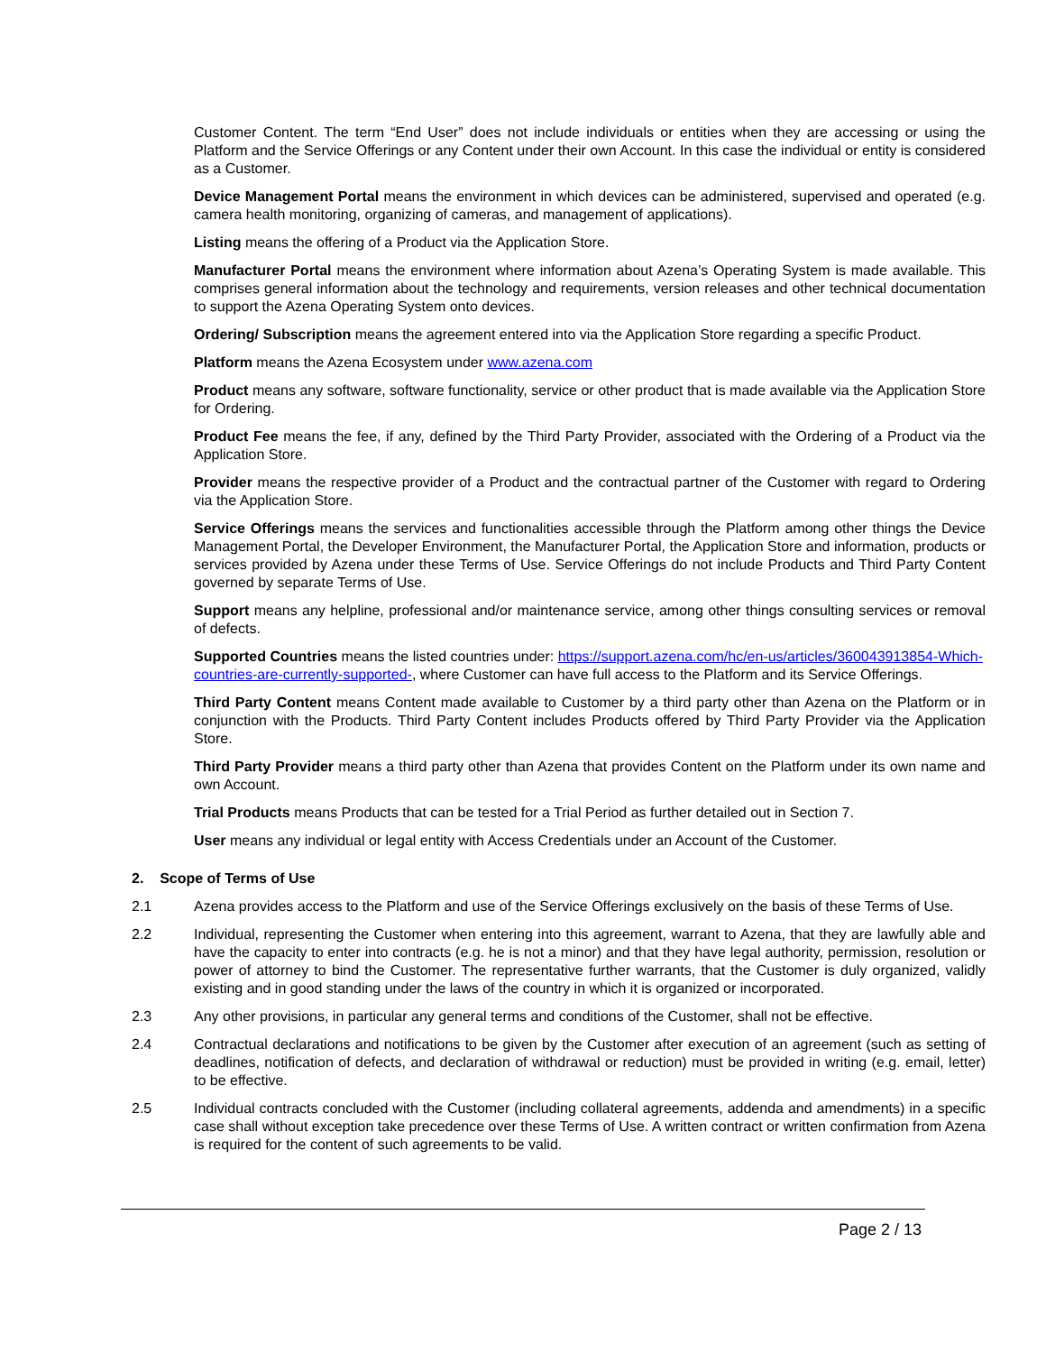Customer Content. The term “End User” does not include individuals or entities when they are accessing or using the Platform and the Service Offerings or any Content under their own Account. In this case the individual or entity is considered as a Customer.
Device Management Portal means the environment in which devices can be administered, supervised and operated (e.g. camera health monitoring, organizing of cameras, and management of applications).
Listing means the offering of a Product via the Application Store.
Manufacturer Portal means the environment where information about Azena’s Operating System is made available. This comprises general information about the technology and requirements, version releases and other technical documentation to support the Azena Operating System onto devices.
Ordering/ Subscription means the agreement entered into via the Application Store regarding a specific Product.
Platform means the Azena Ecosystem under www.azena.com
Product means any software, software functionality, service or other product that is made available via the Application Store for Ordering.
Product Fee means the fee, if any, defined by the Third Party Provider, associated with the Ordering of a Product via the Application Store.
Provider means the respective provider of a Product and the contractual partner of the Customer with regard to Ordering via the Application Store.
Service Offerings means the services and functionalities accessible through the Platform among other things the Device Management Portal, the Developer Environment, the Manufacturer Portal, the Application Store and information, products or services provided by Azena under these Terms of Use. Service Offerings do not include Products and Third Party Content governed by separate Terms of Use.
Support means any helpline, professional and/or maintenance service, among other things consulting services or removal of defects.
Supported Countries means the listed countries under: https://support.azena.com/hc/en-us/articles/360043913854-Which-countries-are-currently-supported-, where Customer can have full access to the Platform and its Service Offerings.
Third Party Content means Content made available to Customer by a third party other than Azena on the Platform or in conjunction with the Products. Third Party Content includes Products offered by Third Party Provider via the Application Store.
Third Party Provider means a third party other than Azena that provides Content on the Platform under its own name and own Account.
Trial Products means Products that can be tested for a Trial Period as further detailed out in Section 7.
User means any individual or legal entity with Access Credentials under an Account of the Customer.
2. Scope of Terms of Use
2.1 Azena provides access to the Platform and use of the Service Offerings exclusively on the basis of these Terms of Use.
2.2 Individual, representing the Customer when entering into this agreement, warrant to Azena, that they are lawfully able and have the capacity to enter into contracts (e.g. he is not a minor) and that they have legal authority, permission, resolution or power of attorney to bind the Customer. The representative further warrants, that the Customer is duly organized, validly existing and in good standing under the laws of the country in which it is organized or incorporated.
2.3 Any other provisions, in particular any general terms and conditions of the Customer, shall not be effective.
2.4 Contractual declarations and notifications to be given by the Customer after execution of an agreement (such as setting of deadlines, notification of defects, and declaration of withdrawal or reduction) must be provided in writing (e.g. email, letter) to be effective.
2.5 Individual contracts concluded with the Customer (including collateral agreements, addenda and amendments) in a specific case shall without exception take precedence over these Terms of Use. A written contract or written confirmation from Azena is required for the content of such agreements to be valid.
Page 2 / 13